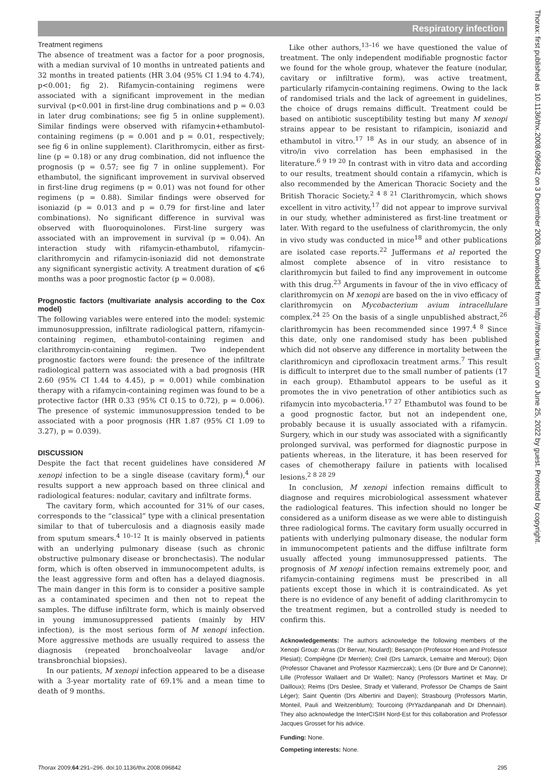Respiratory infection
Thorax: first published as 10.1136/thx.2008.096842 on 3 December 2008. Downloaded from http://thorax.bmj.com/ on June 25, 2022 by guest. Protected by copyright.
Treatment regimens
The absence of treatment was a factor for a poor prognosis, with a median survival of 10 months in untreated patients and 32 months in treated patients (HR 3.04 (95% CI 1.94 to 4.74), p<0.001; fig 2). Rifamycin-containing regimens were associated with a significant improvement in the median survival (p<0.001 in first-line drug combinations and p = 0.03 in later drug combinations; see fig 5 in online supplement). Similar findings were observed with rifamycin+ethambutol-containing regimens (p = 0.001 and p = 0.01, respectively; see fig 6 in online supplement). Clarithromycin, either as first-line (p = 0.18) or any drug combination, did not influence the prognosis (p = 0.57; see fig 7 in online supplement). For ethambutol, the significant improvement in survival observed in first-line drug regimens (p = 0.01) was not found for other regimens (p = 0.88). Similar findings were observed for isoniazid (p = 0.013 and p = 0.79 for first-line and later combinations). No significant difference in survival was observed with fluoroquinolones. First-line surgery was associated with an improvement in survival (p = 0.04). An interaction study with rifamycin-ethambutol, rifamycin-clarithromycin and rifamycin-isoniazid did not demonstrate any significant synergistic activity. A treatment duration of ⩽6 months was a poor prognostic factor (p = 0.008).
Prognostic factors (multivariate analysis according to the Cox model)
The following variables were entered into the model: systemic immunosuppression, infiltrate radiological pattern, rifamycin-containing regimen, ethambutol-containing regimen and clarithromycin-containing regimen. Two independent prognostic factors were found: the presence of the infiltrate radiological pattern was associated with a bad prognosis (HR 2.60 (95% CI 1.44 to 4.45), p = 0.001) while combination therapy with a rifamycin-containing regimen was found to be a protective factor (HR 0.33 (95% CI 0.15 to 0.72), p = 0.006). The presence of systemic immunosuppression tended to be associated with a poor prognosis (HR 1.87 (95% CI 1.09 to 3.27), p = 0.039).
DISCUSSION
Despite the fact that recent guidelines have considered M xenopi infection to be a single disease (cavitary form),<sup>4</sup> our results support a new approach based on three clinical and radiological features: nodular, cavitary and infiltrate forms.
The cavitary form, which accounted for 31% of our cases, corresponds to the “classical” type with a clinical presentation similar to that of tuberculosis and a diagnosis easily made from sputum smears.<sup>4 10–12</sup> It is mainly observed in patients with an underlying pulmonary disease (such as chronic obstructive pulmonary disease or bronchectasis). The nodular form, which is often observed in immunocompetent adults, is the least aggressive form and often has a delayed diagnosis. The main danger in this form is to consider a positive sample as a contaminated specimen and then not to repeat the samples. The diffuse infiltrate form, which is mainly observed in young immunosuppressed patients (mainly by HIV infection), is the most serious form of M xenopi infection. More aggressive methods are usually required to assess the diagnosis (repeated bronchoalveolar lavage and/or transbronchial biopsies).
In our patients, M xenopi infection appeared to be a disease with a 3-year mortality rate of 69.1% and a mean time to death of 9 months.
Like other authors,<sup>13–16</sup> we have questioned the value of treatment. The only independent modifiable prognostic factor we found for the whole group, whatever the feature (nodular, cavitary or infiltrative form), was active treatment, particularly rifamycin-containing regimens. Owing to the lack of randomised trials and the lack of agreement in guidelines, the choice of drugs remains difficult. Treatment could be based on antibiotic susceptibility testing but many M xenopi strains appear to be resistant to rifampicin, isoniazid and ethambutol in vitro.<sup>17 18</sup> As in our study, an absence of in vitro/in vivo correlation has been emphasised in the literature.<sup>6 9 19 20</sup> In contrast with in vitro data and according to our results, treatment should contain a rifamycin, which is also recommended by the American Thoracic Society and the British Thoracic Society.<sup>2 4 8 21</sup> Clarithromycin, which shows excellent in vitro activity,<sup>17</sup> did not appear to improve survival in our study, whether administered as first-line treatment or later. With regard to the usefulness of clarithromycin, the only in vivo study was conducted in mice<sup>18</sup> and other publications are isolated case reports.<sup>22</sup> Juffermans et al reported the almost complete absence of in vitro resistance to clarithromycin but failed to find any improvement in outcome with this drug.<sup>23</sup> Arguments in favour of the in vivo efficacy of clarithromycin on M xenopi are based on the in vivo efficacy of clarithromycin on Mycobacterium avium intracellulare complex.<sup>24 25</sup> On the basis of a single unpublished abstract,<sup>26</sup> clarithromycin has been recommended since 1997.<sup>4 8</sup> Since this date, only one randomised study has been published which did not observe any difference in mortality between the clarithromicyn and ciprofloxacin treatment arms.<sup>7</sup> This result is difficult to interpret due to the small number of patients (17 in each group). Ethambutol appears to be useful as it promotes the in vivo penetration of other antibiotics such as rifamycin into mycobacteria.<sup>17 27</sup> Ethambutol was found to be a good prognostic factor, but not an independent one, probably because it is usually associated with a rifamycin. Surgery, which in our study was associated with a significantly prolonged survival, was performed for diagnostic purpose in patients whereas, in the literature, it has been reserved for cases of chemotherapy failure in patients with localised lesions.<sup>2 8 28 29</sup>
In conclusion, M xenopi infection remains difficult to diagnose and requires microbiological assessment whatever the radiological features. This infection should no longer be considered as a uniform disease as we were able to distinguish three radiological forms. The cavitary form usually occurred in patients with underlying pulmonary disease, the nodular form in immunocompetent patients and the diffuse infiltrate form usually affected young immunosuppressed patients. The prognosis of M xenopi infection remains extremely poor, and rifamycin-containing regimens must be prescribed in all patients except those in which it is contraindicated. As yet there is no evidence of any benefit of adding clarithromycin to the treatment regimen, but a controlled study is needed to confirm this.
Acknowledgements: The authors acknowledge the following members of the Xenopi Group: Arras (Dr Bervar, Noulard); Besançon (Professor Hoen and Professor Plesiat); Compiègne (Dr Merrien); Creil (Drs Lamarck, Lemaitre and Merour); Dijon (Professor Chavanet and Professor Kazmierczak); Lens (Dr Bure and Dr Canonne); Lille (Professor Wallaert and Dr Wallet); Nancy (Professors Martinet et May, Dr Dailloux); Reims (Drs Deslee, Strady et Vallerand, Professor De Champs de Saint Léger); Saint Quentin (Drs Albertini and Dayen); Strasbourg (Professors Martin, Monteil, Pauli and Weitzenblum); Tourcoing (PrYazdanpanah and Dr Dhennain). They also acknowledge the InterCISIH Nord-Est for this collaboration and Professor Jacques Grosset for his advice.
Funding: None.
Competing interests: None.
Thorax 2009;64:291–296. doi:10.1136/thx.2008.096842 295